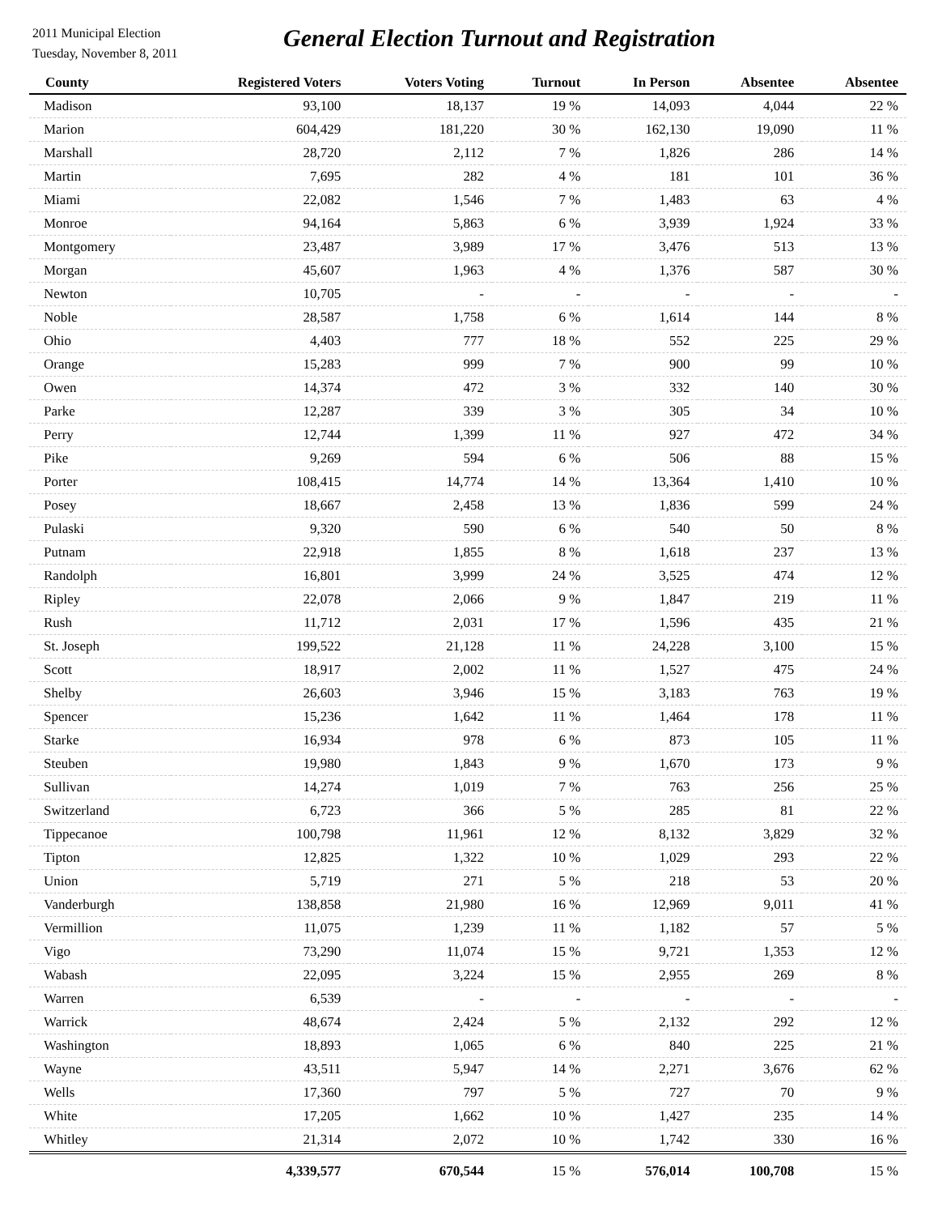2011 Municipal Election
Tuesday, November 8, 2011
General Election Turnout and Registration
| County | Registered Voters | Voters Voting | Turnout | In Person | Absentee | Absentee |
| --- | --- | --- | --- | --- | --- | --- |
| Madison | 93,100 | 18,137 | 19 % | 14,093 | 4,044 | 22 % |
| Marion | 604,429 | 181,220 | 30 % | 162,130 | 19,090 | 11 % |
| Marshall | 28,720 | 2,112 | 7 % | 1,826 | 286 | 14 % |
| Martin | 7,695 | 282 | 4 % | 181 | 101 | 36 % |
| Miami | 22,082 | 1,546 | 7 % | 1,483 | 63 | 4 % |
| Monroe | 94,164 | 5,863 | 6 % | 3,939 | 1,924 | 33 % |
| Montgomery | 23,487 | 3,989 | 17 % | 3,476 | 513 | 13 % |
| Morgan | 45,607 | 1,963 | 4 % | 1,376 | 587 | 30 % |
| Newton | 10,705 | - | - | - | - | - |
| Noble | 28,587 | 1,758 | 6 % | 1,614 | 144 | 8 % |
| Ohio | 4,403 | 777 | 18 % | 552 | 225 | 29 % |
| Orange | 15,283 | 999 | 7 % | 900 | 99 | 10 % |
| Owen | 14,374 | 472 | 3 % | 332 | 140 | 30 % |
| Parke | 12,287 | 339 | 3 % | 305 | 34 | 10 % |
| Perry | 12,744 | 1,399 | 11 % | 927 | 472 | 34 % |
| Pike | 9,269 | 594 | 6 % | 506 | 88 | 15 % |
| Porter | 108,415 | 14,774 | 14 % | 13,364 | 1,410 | 10 % |
| Posey | 18,667 | 2,458 | 13 % | 1,836 | 599 | 24 % |
| Pulaski | 9,320 | 590 | 6 % | 540 | 50 | 8 % |
| Putnam | 22,918 | 1,855 | 8 % | 1,618 | 237 | 13 % |
| Randolph | 16,801 | 3,999 | 24 % | 3,525 | 474 | 12 % |
| Ripley | 22,078 | 2,066 | 9 % | 1,847 | 219 | 11 % |
| Rush | 11,712 | 2,031 | 17 % | 1,596 | 435 | 21 % |
| St. Joseph | 199,522 | 21,128 | 11 % | 24,228 | 3,100 | 15 % |
| Scott | 18,917 | 2,002 | 11 % | 1,527 | 475 | 24 % |
| Shelby | 26,603 | 3,946 | 15 % | 3,183 | 763 | 19 % |
| Spencer | 15,236 | 1,642 | 11 % | 1,464 | 178 | 11 % |
| Starke | 16,934 | 978 | 6 % | 873 | 105 | 11 % |
| Steuben | 19,980 | 1,843 | 9 % | 1,670 | 173 | 9 % |
| Sullivan | 14,274 | 1,019 | 7 % | 763 | 256 | 25 % |
| Switzerland | 6,723 | 366 | 5 % | 285 | 81 | 22 % |
| Tippecanoe | 100,798 | 11,961 | 12 % | 8,132 | 3,829 | 32 % |
| Tipton | 12,825 | 1,322 | 10 % | 1,029 | 293 | 22 % |
| Union | 5,719 | 271 | 5 % | 218 | 53 | 20 % |
| Vanderburgh | 138,858 | 21,980 | 16 % | 12,969 | 9,011 | 41 % |
| Vermillion | 11,075 | 1,239 | 11 % | 1,182 | 57 | 5 % |
| Vigo | 73,290 | 11,074 | 15 % | 9,721 | 1,353 | 12 % |
| Wabash | 22,095 | 3,224 | 15 % | 2,955 | 269 | 8 % |
| Warren | 6,539 | - | - | - | - | - |
| Warrick | 48,674 | 2,424 | 5 % | 2,132 | 292 | 12 % |
| Washington | 18,893 | 1,065 | 6 % | 840 | 225 | 21 % |
| Wayne | 43,511 | 5,947 | 14 % | 2,271 | 3,676 | 62 % |
| Wells | 17,360 | 797 | 5 % | 727 | 70 | 9 % |
| White | 17,205 | 1,662 | 10 % | 1,427 | 235 | 14 % |
| Whitley | 21,314 | 2,072 | 10 % | 1,742 | 330 | 16 % |
| | 4,339,577 | 670,544 | 15 % | 576,014 | 100,708 | 15 % |